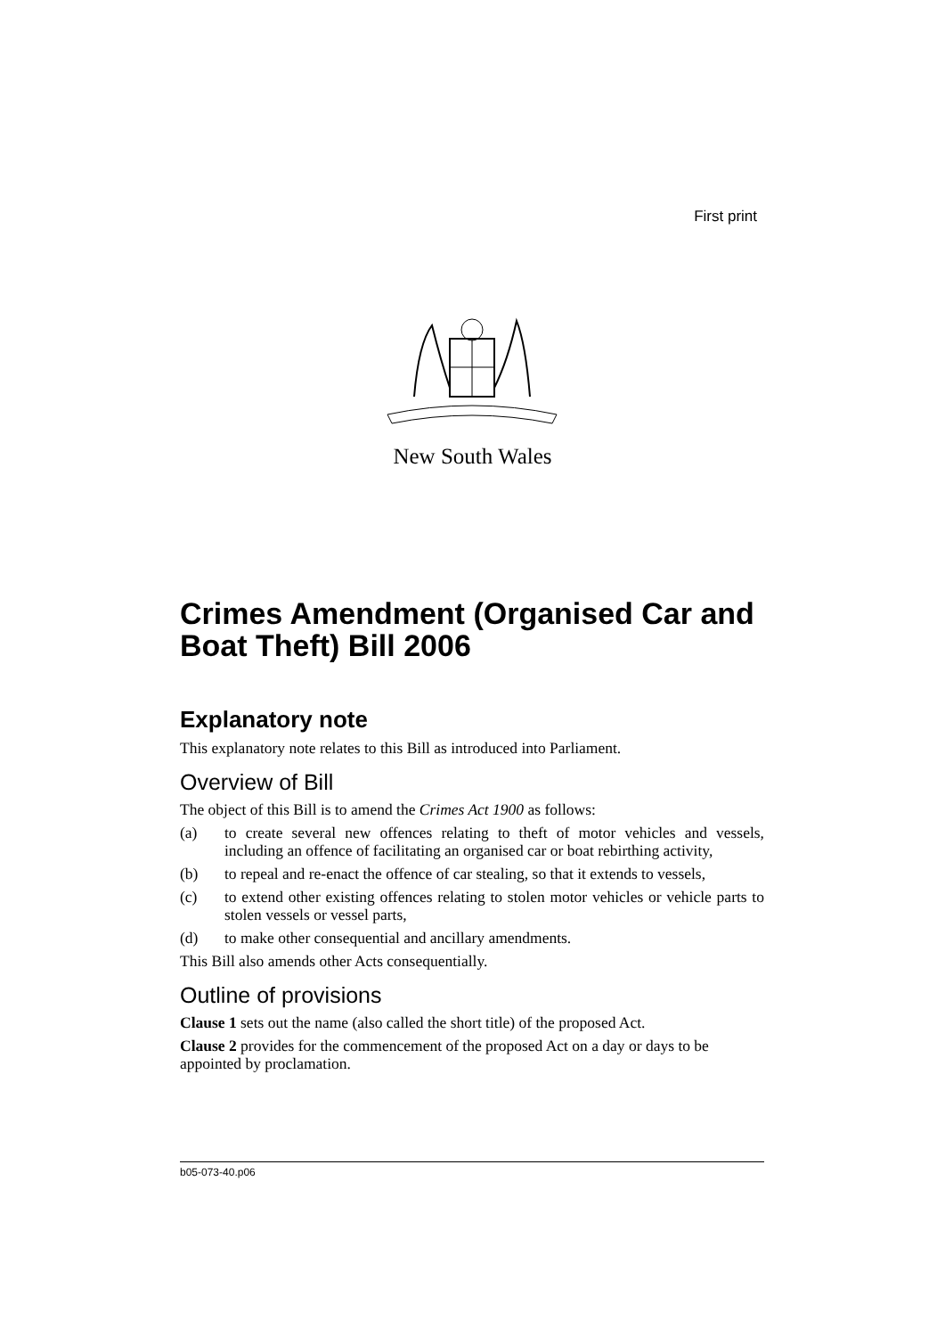First print
New South Wales
Crimes Amendment (Organised Car and Boat Theft) Bill 2006
Explanatory note
This explanatory note relates to this Bill as introduced into Parliament.
Overview of Bill
The object of this Bill is to amend the Crimes Act 1900 as follows:
(a) to create several new offences relating to theft of motor vehicles and vessels, including an offence of facilitating an organised car or boat rebirthing activity,
(b) to repeal and re-enact the offence of car stealing, so that it extends to vessels,
(c) to extend other existing offences relating to stolen motor vehicles or vehicle parts to stolen vessels or vessel parts,
(d) to make other consequential and ancillary amendments.
This Bill also amends other Acts consequentially.
Outline of provisions
Clause 1 sets out the name (also called the short title) of the proposed Act.
Clause 2 provides for the commencement of the proposed Act on a day or days to be appointed by proclamation.
b05-073-40.p06